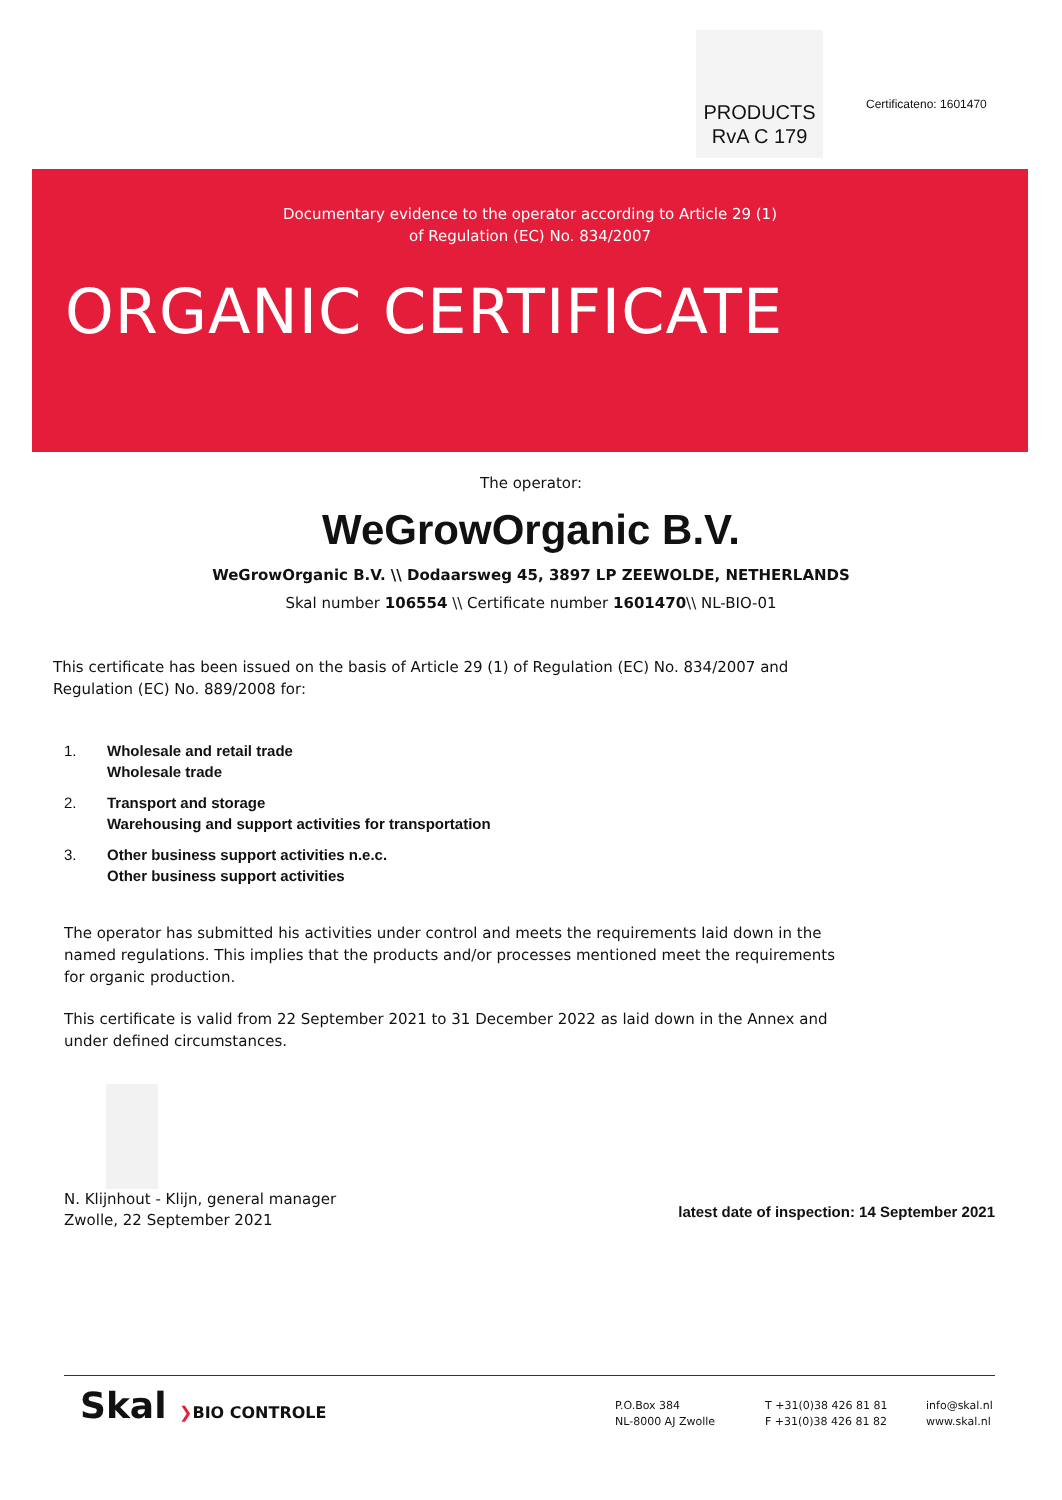PRODUCTS
RvA C 179
Certificateno: 1601470
Documentary evidence to the operator according to Article 29 (1)
of Regulation (EC) No. 834/2007
ORGANIC CERTIFICATE
The operator:
WeGrowOrganic B.V.
WeGrowOrganic B.V. \\ Dodaarsweg 45, 3897 LP ZEEWOLDE, NETHERLANDS
Skal number 106554 \\ Certificate number 1601470\\ NL-BIO-01
This certificate has been issued on the basis of Article 29 (1) of Regulation (EC) No. 834/2007 and Regulation (EC) No. 889/2008 for:
1. Wholesale and retail trade
Wholesale trade
2. Transport and storage
Warehousing and support activities for transportation
3. Other business support activities n.e.c.
Other business support activities
The operator has submitted his activities under control and meets the requirements laid down in the named regulations. This implies that the products and/or processes mentioned meet the requirements for organic production.
This certificate is valid from 22 September 2021 to 31 December 2022 as laid down in the Annex and under defined circumstances.
N. Klijnhout - Klijn, general manager
Zwolle, 22 September 2021
latest date of inspection: 14 September 2021
Skal ❯BIO CONTROLE
P.O.Box 384
NL-8000 AJ Zwolle
T +31(0)38 426 81 81
F +31(0)38 426 81 82
info@skal.nl
www.skal.nl